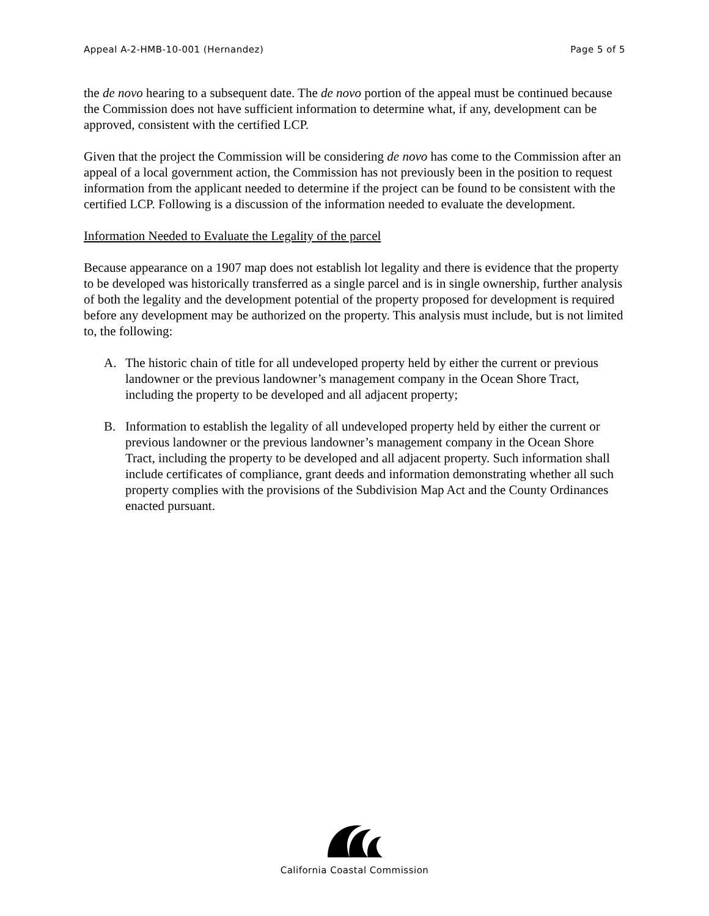Appeal A-2-HMB-10-001 (Hernandez) Page 5 of 5
the de novo hearing to a subsequent date. The de novo portion of the appeal must be continued because the Commission does not have sufficient information to determine what, if any, development can be approved, consistent with the certified LCP.
Given that the project the Commission will be considering de novo has come to the Commission after an appeal of a local government action, the Commission has not previously been in the position to request information from the applicant needed to determine if the project can be found to be consistent with the certified LCP. Following is a discussion of the information needed to evaluate the development.
Information Needed to Evaluate the Legality of the parcel
Because appearance on a 1907 map does not establish lot legality and there is evidence that the property to be developed was historically transferred as a single parcel and is in single ownership, further analysis of both the legality and the development potential of the property proposed for development is required before any development may be authorized on the property. This analysis must include, but is not limited to, the following:
A. The historic chain of title for all undeveloped property held by either the current or previous landowner or the previous landowner’s management company in the Ocean Shore Tract, including the property to be developed and all adjacent property;
B. Information to establish the legality of all undeveloped property held by either the current or previous landowner or the previous landowner’s management company in the Ocean Shore Tract, including the property to be developed and all adjacent property. Such information shall include certificates of compliance, grant deeds and information demonstrating whether all such property complies with the provisions of the Subdivision Map Act and the County Ordinances enacted pursuant.
California Coastal Commission